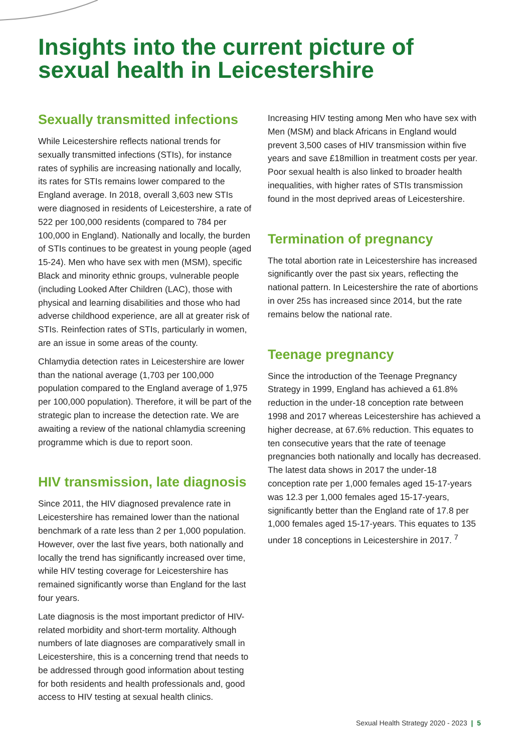Insights into the current picture of sexual health in Leicestershire
Sexually transmitted infections
While Leicestershire reflects national trends for sexually transmitted infections (STIs), for instance rates of syphilis are increasing nationally and locally, its rates for STIs remains lower compared to the England average. In 2018, overall 3,603 new STIs were diagnosed in residents of Leicestershire, a rate of 522 per 100,000 residents (compared to 784 per 100,000 in England). Nationally and locally, the burden of STIs continues to be greatest in young people (aged 15-24). Men who have sex with men (MSM), specific Black and minority ethnic groups, vulnerable people (including Looked After Children (LAC), those with physical and learning disabilities and those who had adverse childhood experience, are all at greater risk of STIs. Reinfection rates of STIs, particularly in women, are an issue in some areas of the county.
Chlamydia detection rates in Leicestershire are lower than the national average (1,703 per 100,000 population compared to the England average of 1,975 per 100,000 population). Therefore, it will be part of the strategic plan to increase the detection rate. We are awaiting a review of the national chlamydia screening programme which is due to report soon.
HIV transmission, late diagnosis
Since 2011, the HIV diagnosed prevalence rate in Leicestershire has remained lower than the national benchmark of a rate less than 2 per 1,000 population. However, over the last five years, both nationally and locally the trend has significantly increased over time, while HIV testing coverage for Leicestershire has remained significantly worse than England for the last four years.
Late diagnosis is the most important predictor of HIV-related morbidity and short-term mortality. Although numbers of late diagnoses are comparatively small in Leicestershire, this is a concerning trend that needs to be addressed through good information about testing for both residents and health professionals and, good access to HIV testing at sexual health clinics.
Increasing HIV testing among Men who have sex with Men (MSM) and black Africans in England would prevent 3,500 cases of HIV transmission within five years and save £18million in treatment costs per year. Poor sexual health is also linked to broader health inequalities, with higher rates of STIs transmission found in the most deprived areas of Leicestershire.
Termination of pregnancy
The total abortion rate in Leicestershire has increased significantly over the past six years, reflecting the national pattern. In Leicestershire the rate of abortions in over 25s has increased since 2014, but the rate remains below the national rate.
Teenage pregnancy
Since the introduction of the Teenage Pregnancy Strategy in 1999, England has achieved a 61.8% reduction in the under-18 conception rate between 1998 and 2017 whereas Leicestershire has achieved a higher decrease, at 67.6% reduction. This equates to ten consecutive years that the rate of teenage pregnancies both nationally and locally has decreased. The latest data shows in 2017 the under-18 conception rate per 1,000 females aged 15-17-years was 12.3 per 1,000 females aged 15-17-years, significantly better than the England rate of 17.8 per 1,000 females aged 15-17-years. This equates to 135 under 18 conceptions in Leicestershire in 2017. <sup>7</sup>
Sexual Health Strategy 2020 - 2023 | 5